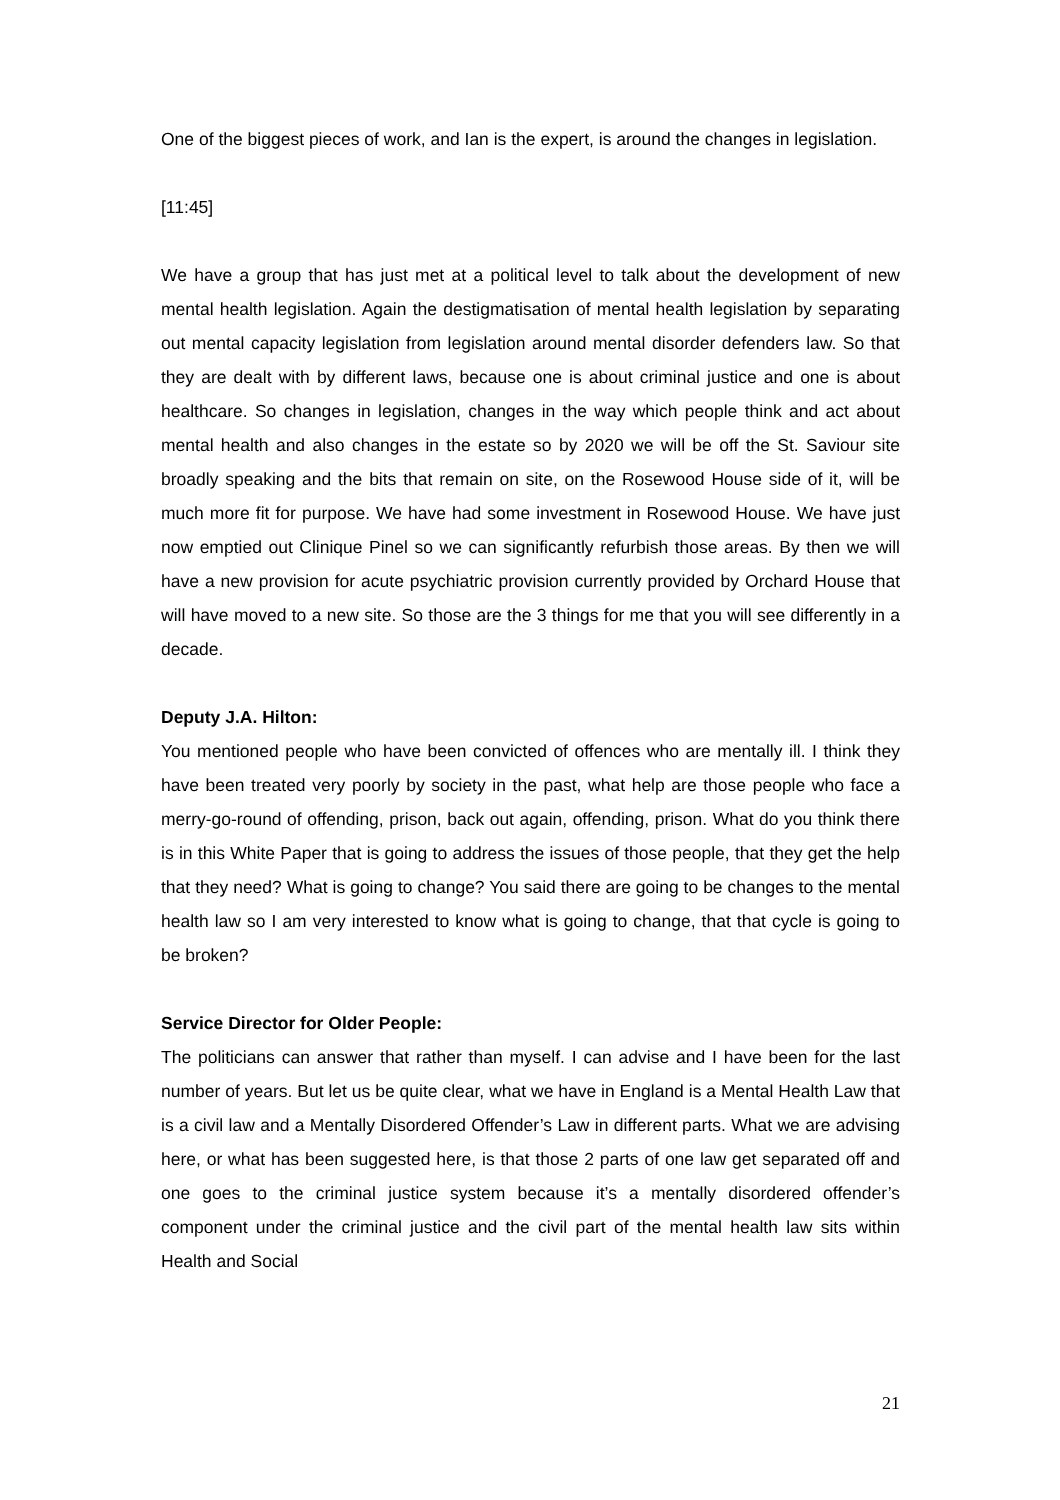One of the biggest pieces of work, and Ian is the expert, is around the changes in legislation.
[11:45]
We have a group that has just met at a political level to talk about the development of new mental health legislation. Again the destigmatisation of mental health legislation by separating out mental capacity legislation from legislation around mental disorder defenders law. So that they are dealt with by different laws, because one is about criminal justice and one is about healthcare. So changes in legislation, changes in the way which people think and act about mental health and also changes in the estate so by 2020 we will be off the St. Saviour site broadly speaking and the bits that remain on site, on the Rosewood House side of it, will be much more fit for purpose. We have had some investment in Rosewood House. We have just now emptied out Clinique Pinel so we can significantly refurbish those areas. By then we will have a new provision for acute psychiatric provision currently provided by Orchard House that will have moved to a new site. So those are the 3 things for me that you will see differently in a decade.
Deputy J.A. Hilton:
You mentioned people who have been convicted of offences who are mentally ill. I think they have been treated very poorly by society in the past, what help are those people who face a merry-go-round of offending, prison, back out again, offending, prison. What do you think there is in this White Paper that is going to address the issues of those people, that they get the help that they need? What is going to change? You said there are going to be changes to the mental health law so I am very interested to know what is going to change, that that cycle is going to be broken?
Service Director for Older People:
The politicians can answer that rather than myself. I can advise and I have been for the last number of years. But let us be quite clear, what we have in England is a Mental Health Law that is a civil law and a Mentally Disordered Offender’s Law in different parts. What we are advising here, or what has been suggested here, is that those 2 parts of one law get separated off and one goes to the criminal justice system because it’s a mentally disordered offender’s component under the criminal justice and the civil part of the mental health law sits within Health and Social
21